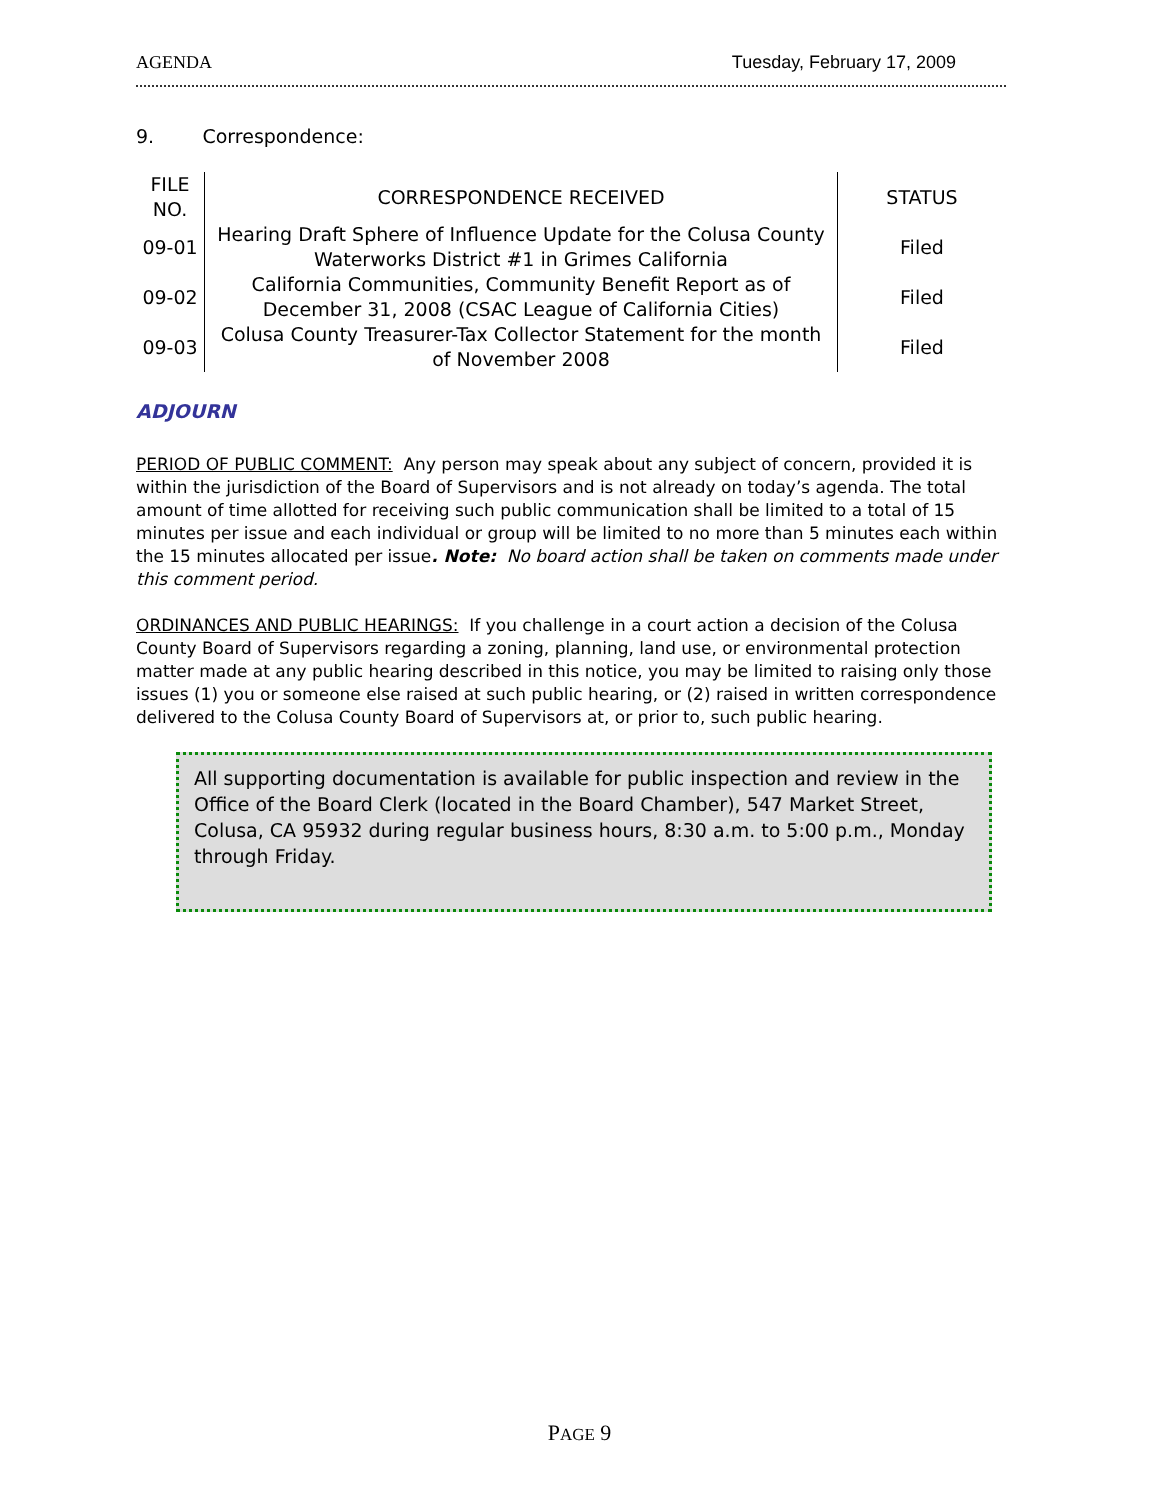AGENDA Tuesday, February 17, 2009
9. Correspondence:
| FILE NO. | CORRESPONDENCE RECEIVED | STATUS |
| --- | --- | --- |
| 09-01 | Hearing Draft Sphere of Influence Update for the Colusa County Waterworks District #1 in Grimes California | Filed |
| 09-02 | California Communities, Community Benefit Report as of December 31, 2008 (CSAC League of California Cities) | Filed |
| 09-03 | Colusa County Treasurer-Tax Collector Statement for the month of November 2008 | Filed |
ADJOURN
PERIOD OF PUBLIC COMMENT: Any person may speak about any subject of concern, provided it is within the jurisdiction of the Board of Supervisors and is not already on today’s agenda. The total amount of time allotted for receiving such public communication shall be limited to a total of 15 minutes per issue and each individual or group will be limited to no more than 5 minutes each within the 15 minutes allocated per issue. Note: No board action shall be taken on comments made under this comment period.
ORDINANCES AND PUBLIC HEARINGS: If you challenge in a court action a decision of the Colusa County Board of Supervisors regarding a zoning, planning, land use, or environmental protection matter made at any public hearing described in this notice, you may be limited to raising only those issues (1) you or someone else raised at such public hearing, or (2) raised in written correspondence delivered to the Colusa County Board of Supervisors at, or prior to, such public hearing.
All supporting documentation is available for public inspection and review in the Office of the Board Clerk (located in the Board Chamber), 547 Market Street, Colusa, CA 95932 during regular business hours, 8:30 a.m. to 5:00 p.m., Monday through Friday.
PAGE 9